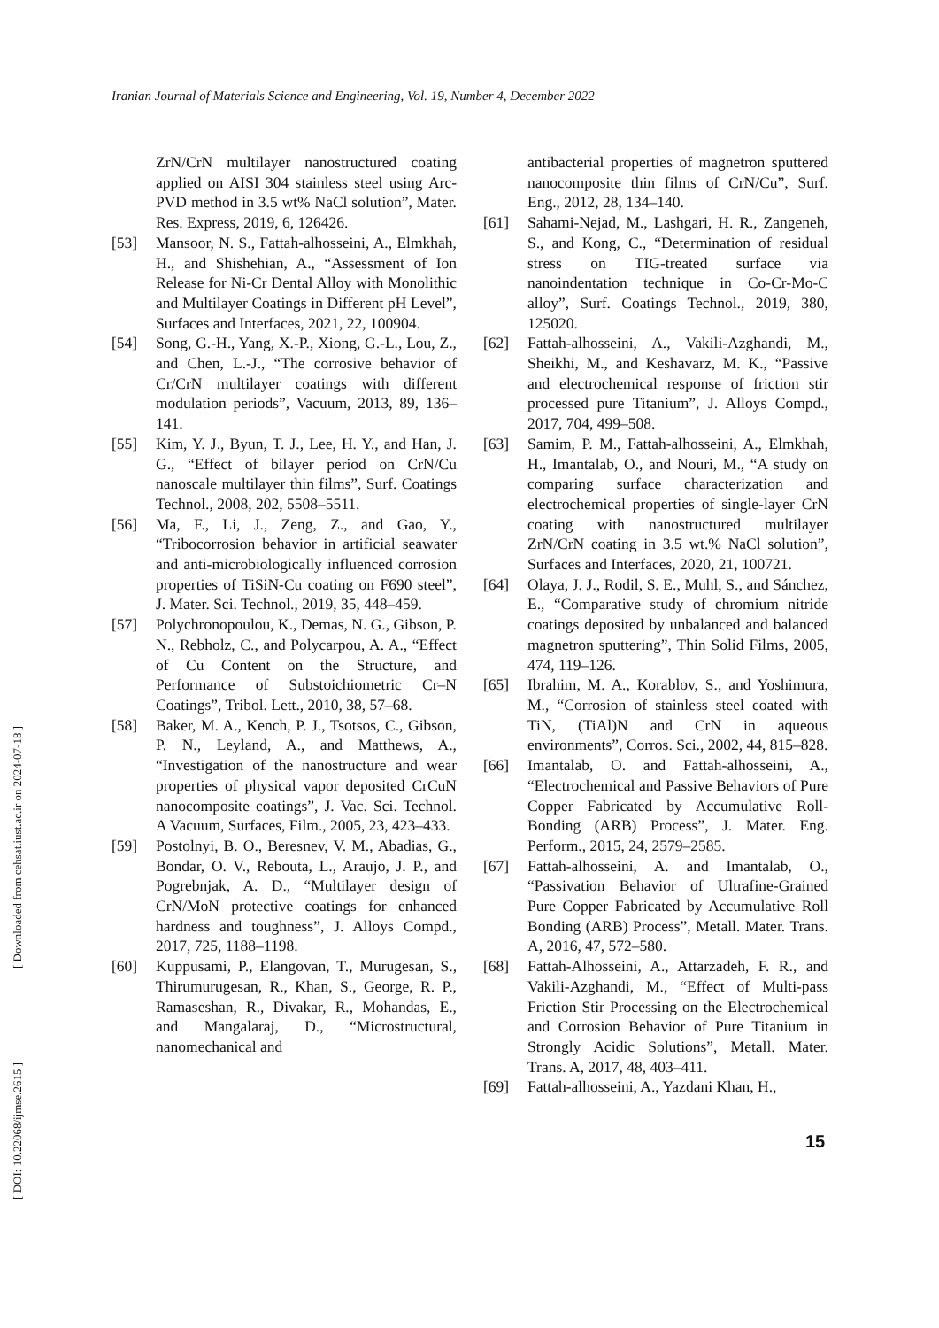Iranian Journal of Materials Science and Engineering, Vol. 19, Number 4, December 2022
[ Downloaded from cehsat.iust.ac.ir on 2024-07-18 ]
[ DOI: 10.22068/ijmse.2615 ]
ZrN/CrN multilayer nanostructured coating applied on AISI 304 stainless steel using Arc-PVD method in 3.5 wt% NaCl solution”, Mater. Res. Express, 2019, 6, 126426.
[53] Mansoor, N. S., Fattah-alhosseini, A., Elmkhah, H., and Shishehian, A., “Assessment of Ion Release for Ni-Cr Dental Alloy with Monolithic and Multilayer Coatings in Different pH Level”, Surfaces and Interfaces, 2021, 22, 100904.
[54] Song, G.-H., Yang, X.-P., Xiong, G.-L., Lou, Z., and Chen, L.-J., “The corrosive behavior of Cr/CrN multilayer coatings with different modulation periods”, Vacuum, 2013, 89, 136–141.
[55] Kim, Y. J., Byun, T. J., Lee, H. Y., and Han, J. G., “Effect of bilayer period on CrN/Cu nanoscale multilayer thin films”, Surf. Coatings Technol., 2008, 202, 5508–5511.
[56] Ma, F., Li, J., Zeng, Z., and Gao, Y., “Tribocorrosion behavior in artificial seawater and anti-microbiologically influenced corrosion properties of TiSiN-Cu coating on F690 steel”, J. Mater. Sci. Technol., 2019, 35, 448–459.
[57] Polychronopoulou, K., Demas, N. G., Gibson, P. N., Rebholz, C., and Polycarpou, A. A., “Effect of Cu Content on the Structure, and Performance of Substoichiometric Cr–N Coatings”, Tribol. Lett., 2010, 38, 57–68.
[58] Baker, M. A., Kench, P. J., Tsotsos, C., Gibson, P. N., Leyland, A., and Matthews, A., “Investigation of the nanostructure and wear properties of physical vapor deposited CrCuN nanocomposite coatings”, J. Vac. Sci. Technol. A Vacuum, Surfaces, Film., 2005, 23, 423–433.
[59] Postolnyi, B. O., Beresnev, V. M., Abadias, G., Bondar, O. V., Rebouta, L., Araujo, J. P., and Pogrebnjak, A. D., “Multilayer design of CrN/MoN protective coatings for enhanced hardness and toughness”, J. Alloys Compd., 2017, 725, 1188–1198.
[60] Kuppusami, P., Elangovan, T., Murugesan, S., Thirumurugesan, R., Khan, S., George, R. P., Ramaseshan, R., Divakar, R., Mohandas, E., and Mangalaraj, D., “Microstructural, nanomechanical and
antibacterial properties of magnetron sputtered nanocomposite thin films of CrN/Cu”, Surf. Eng., 2012, 28, 134–140.
[61] Sahami-Nejad, M., Lashgari, H. R., Zangeneh, S., and Kong, C., “Determination of residual stress on TIG-treated surface via nanoindentation technique in Co-Cr-Mo-C alloy”, Surf. Coatings Technol., 2019, 380, 125020.
[62] Fattah-alhosseini, A., Vakili-Azghandi, M., Sheikhi, M., and Keshavarz, M. K., “Passive and electrochemical response of friction stir processed pure Titanium”, J. Alloys Compd., 2017, 704, 499–508.
[63] Samim, P. M., Fattah-alhosseini, A., Elmkhah, H., Imantalab, O., and Nouri, M., “A study on comparing surface characterization and electrochemical properties of single-layer CrN coating with nanostructured multilayer ZrN/CrN coating in 3.5 wt.% NaCl solution”, Surfaces and Interfaces, 2020, 21, 100721.
[64] Olaya, J. J., Rodil, S. E., Muhl, S., and Sánchez, E., “Comparative study of chromium nitride coatings deposited by unbalanced and balanced magnetron sputtering”, Thin Solid Films, 2005, 474, 119–126.
[65] Ibrahim, M. A., Korablov, S., and Yoshimura, M., “Corrosion of stainless steel coated with TiN, (TiAl)N and CrN in aqueous environments”, Corros. Sci., 2002, 44, 815–828.
[66] Imantalab, O. and Fattah-alhosseini, A., “Electrochemical and Passive Behaviors of Pure Copper Fabricated by Accumulative Roll-Bonding (ARB) Process”, J. Mater. Eng. Perform., 2015, 24, 2579–2585.
[67] Fattah-alhosseini, A. and Imantalab, O., “Passivation Behavior of Ultrafine-Grained Pure Copper Fabricated by Accumulative Roll Bonding (ARB) Process”, Metall. Mater. Trans. A, 2016, 47, 572–580.
[68] Fattah-Alhosseini, A., Attarzadeh, F. R., and Vakili-Azghandi, M., “Effect of Multi-pass Friction Stir Processing on the Electrochemical and Corrosion Behavior of Pure Titanium in Strongly Acidic Solutions”, Metall. Mater. Trans. A, 2017, 48, 403–411.
[69] Fattah-alhosseini, A., Yazdani Khan, H.,
15